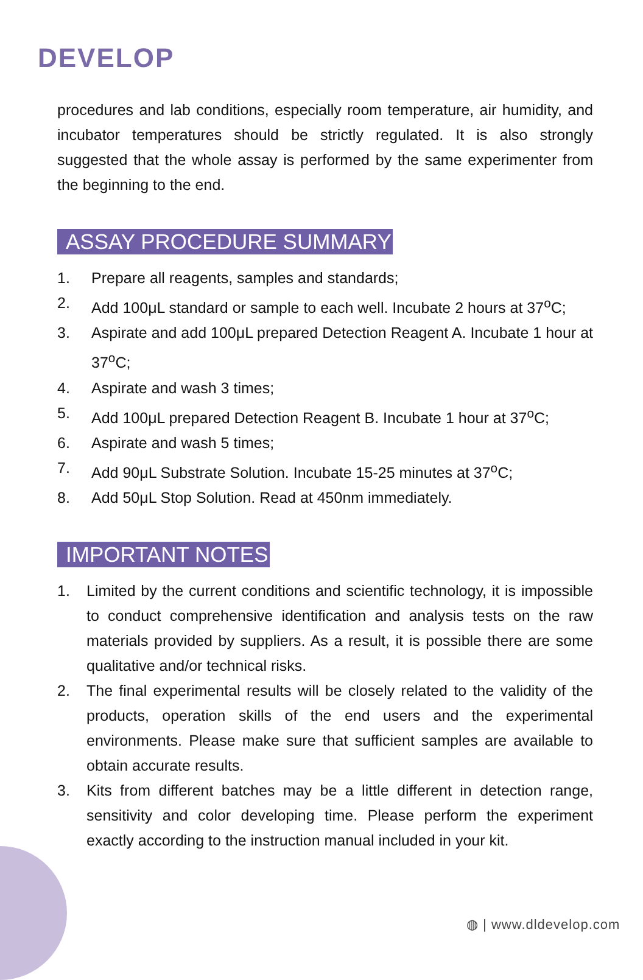DEVELOP
procedures and lab conditions, especially room temperature, air humidity, and incubator temperatures should be strictly regulated. It is also strongly suggested that the whole assay is performed by the same experimenter from the beginning to the end.
ASSAY PROCEDURE SUMMARY
1. Prepare all reagents, samples and standards;
2. Add 100μL standard or sample to each well. Incubate 2 hours at 37<sup>o</sup>C;
3. Aspirate and add 100μL prepared Detection Reagent A. Incubate 1 hour at 37<sup>o</sup>C;
4. Aspirate and wash 3 times;
5. Add 100μL prepared Detection Reagent B. Incubate 1 hour at 37<sup>o</sup>C;
6. Aspirate and wash 5 times;
7. Add 90μL Substrate Solution. Incubate 15-25 minutes at 37<sup>o</sup>C;
8. Add 50μL Stop Solution. Read at 450nm immediately.
IMPORTANT NOTES
1. Limited by the current conditions and scientific technology, it is impossible to conduct comprehensive identification and analysis tests on the raw materials provided by suppliers. As a result, it is possible there are some qualitative and/or technical risks.
2. The final experimental results will be closely related to the validity of the products, operation skills of the end users and the experimental environments. Please make sure that sufficient samples are available to obtain accurate results.
3. Kits from different batches may be a little different in detection range, sensitivity and color developing time. Please perform the experiment exactly according to the instruction manual included in your kit.
◍ | www.dldevelop.com